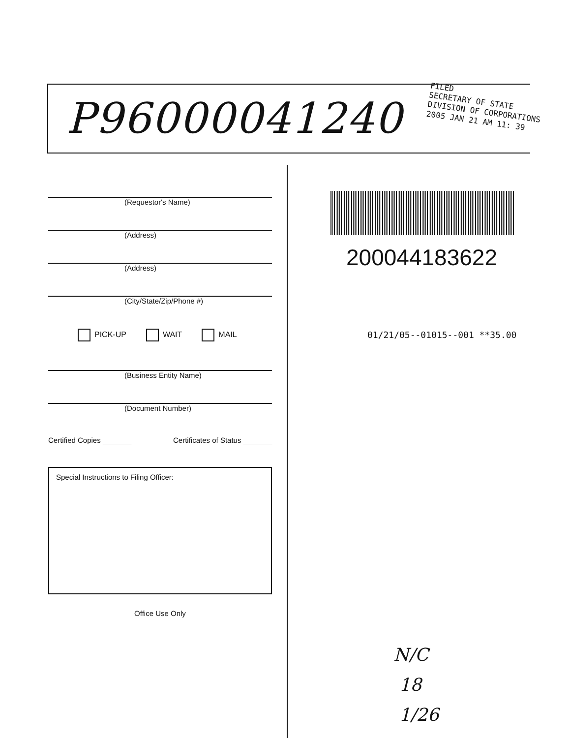P96000041240
FILED
SECRETARY OF STATE
DIVISION OF CORPORATIONS
2005 JAN 21 AM 11: 39
(Requestor's Name)
(Address)
(Address)
(City/State/Zip/Phone #)
PICK-UP WAIT MAIL
(Business Entity Name)
(Document Number)
Certified Copies _______ Certificates of Status _______
Special Instructions to Filing Officer:
Office Use Only
200044183622
01/21/05--01015--001 **35.00
N/C
18
1/26